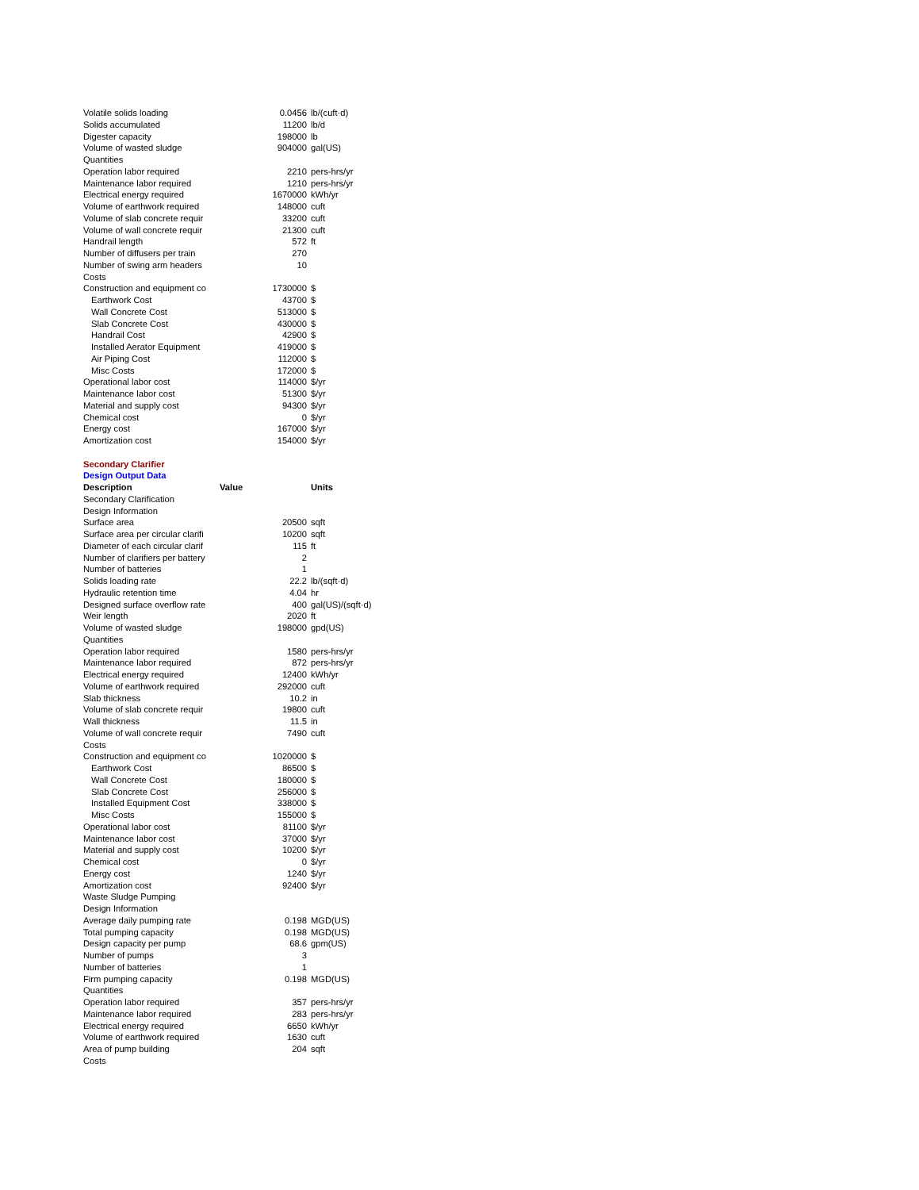| Volatile solids loading | 0.0456 | lb/(cuft·d) |
| Solids accumulated | 11200 | lb/d |
| Digester capacity | 198000 | lb |
| Volume of wasted sludge | 904000 | gal(US) |
| Quantities | | |
| Operation labor required | 2210 | pers-hrs/yr |
| Maintenance labor required | 1210 | pers-hrs/yr |
| Electrical energy required | 1670000 | kWh/yr |
| Volume of earthwork required | 148000 | cuft |
| Volume of slab concrete requir | 33200 | cuft |
| Volume of wall concrete requir | 21300 | cuft |
| Handrail length | 572 | ft |
| Number of diffusers per train | 270 | |
| Number of swing arm headers | 10 | |
| Costs | | |
| Construction and equipment co | 1730000 | $ |
| Earthwork Cost | 43700 | $ |
| Wall Concrete Cost | 513000 | $ |
| Slab Concrete Cost | 430000 | $ |
| Handrail Cost | 42900 | $ |
| Installed Aerator Equipment | 419000 | $ |
| Air Piping Cost | 112000 | $ |
| Misc Costs | 172000 | $ |
| Operational labor cost | 114000 | $/yr |
| Maintenance labor cost | 51300 | $/yr |
| Material and supply cost | 94300 | $/yr |
| Chemical cost | 0 | $/yr |
| Energy cost | 167000 | $/yr |
| Amortization cost | 154000 | $/yr |
| Secondary Clarifier | | |
| Design Output Data | | |
| Description | Value | Units |
| Secondary Clarification | | |
| Design Information | | |
| Surface area | 20500 | sqft |
| Surface area per circular clarifi | 10200 | sqft |
| Diameter of each circular clarif | 115 | ft |
| Number of clarifiers per battery | 2 | |
| Number of batteries | 1 | |
| Solids loading rate | 22.2 | lb/(sqft·d) |
| Hydraulic retention time | 4.04 | hr |
| Designed surface overflow rate | 400 | gal(US)/(sqft·d) |
| Weir length | 2020 | ft |
| Volume of wasted sludge | 198000 | gpd(US) |
| Quantities | | |
| Operation labor required | 1580 | pers-hrs/yr |
| Maintenance labor required | 872 | pers-hrs/yr |
| Electrical energy required | 12400 | kWh/yr |
| Volume of earthwork required | 292000 | cuft |
| Slab thickness | 10.2 | in |
| Volume of slab concrete requir | 19800 | cuft |
| Wall thickness | 11.5 | in |
| Volume of wall concrete requir | 7490 | cuft |
| Costs | | |
| Construction and equipment co | 1020000 | $ |
| Earthwork Cost | 86500 | $ |
| Wall Concrete Cost | 180000 | $ |
| Slab Concrete Cost | 256000 | $ |
| Installed Equipment Cost | 338000 | $ |
| Misc Costs | 155000 | $ |
| Operational labor cost | 81100 | $/yr |
| Maintenance labor cost | 37000 | $/yr |
| Material and supply cost | 10200 | $/yr |
| Chemical cost | 0 | $/yr |
| Energy cost | 1240 | $/yr |
| Amortization cost | 92400 | $/yr |
| Waste Sludge Pumping | | |
| Design Information | | |
| Average daily pumping rate | 0.198 | MGD(US) |
| Total pumping capacity | 0.198 | MGD(US) |
| Design capacity per pump | 68.6 | gpm(US) |
| Number of pumps | 3 | |
| Number of batteries | 1 | |
| Firm pumping capacity | 0.198 | MGD(US) |
| Quantities | | |
| Operation labor required | 357 | pers-hrs/yr |
| Maintenance labor required | 283 | pers-hrs/yr |
| Electrical energy required | 6650 | kWh/yr |
| Volume of earthwork required | 1630 | cuft |
| Area of pump building | 204 | sqft |
| Costs | | |